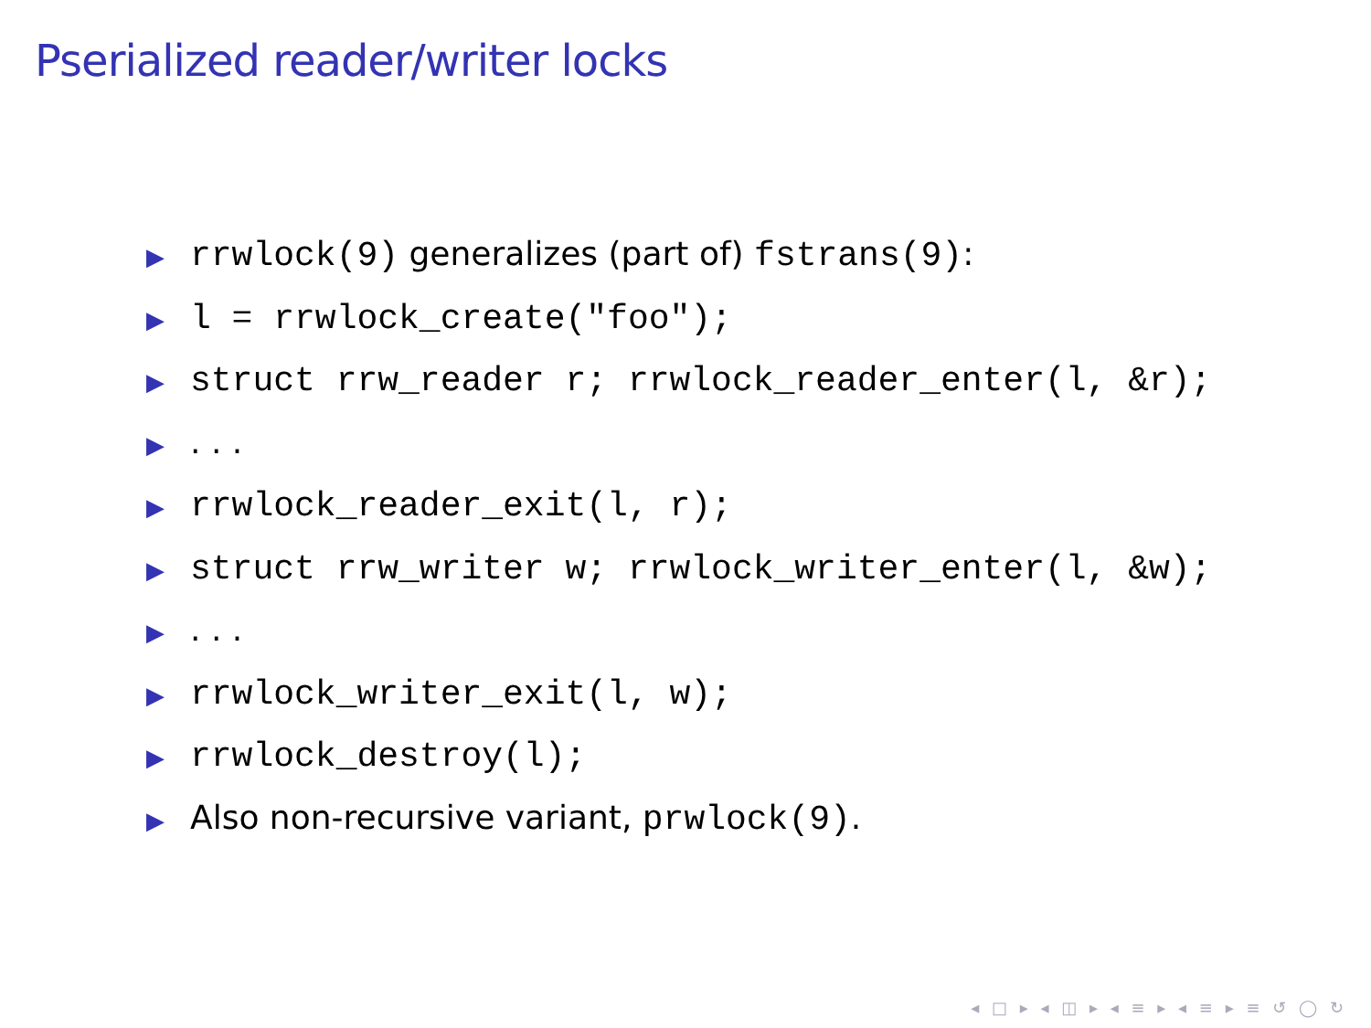Pserialized reader/writer locks
▶ rrwlock(9) generalizes (part of) fstrans(9):
▶ l = rrwlock_create("foo");
▶ struct rrw_reader r; rrwlock_reader_enter(l, &r);
▶. . .
▶ rrwlock_reader_exit(l, r);
▶ struct rrw_writer w; rrwlock_writer_enter(l, &w);
▶. . .
▶ rrwlock_writer_exit(l, w);
▶ rrwlock_destroy(l);
▶ Also non-recursive variant, prwlock(9).
◂ □ ▸ ◂ ◫ ▸ ◂ ≡ ▸ ◂ ≡ ▸ ≡ ↺ ◯ ↻